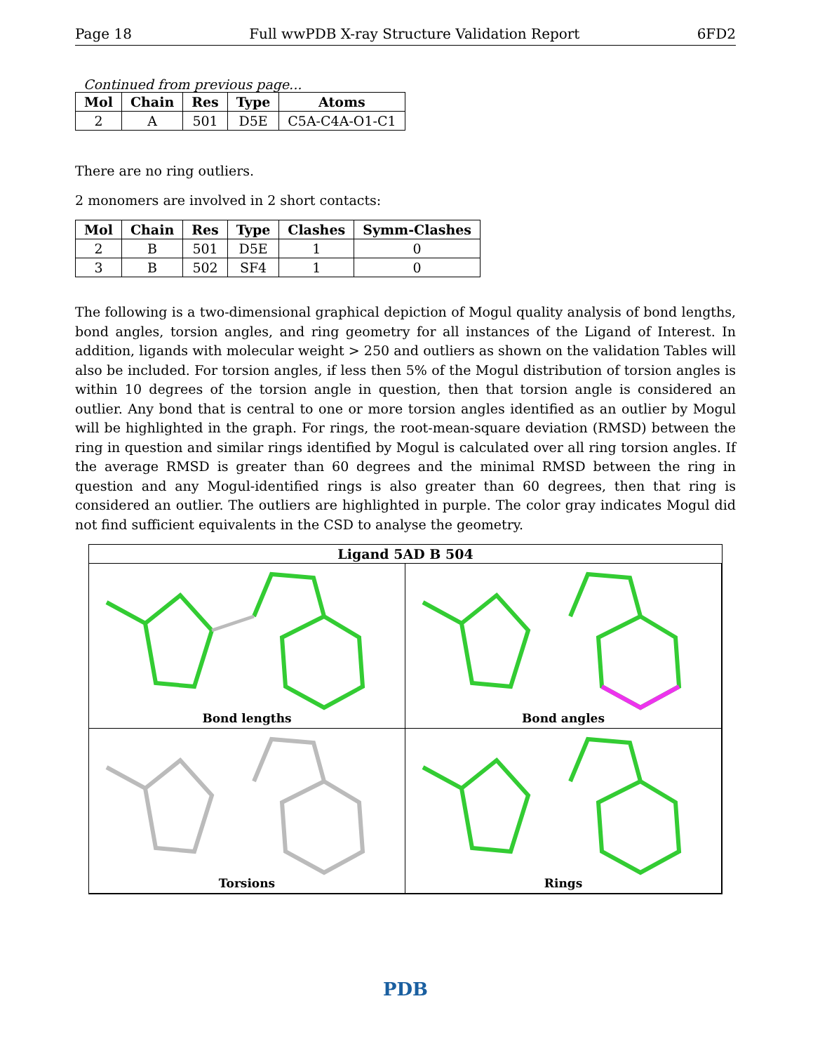Page 18 Full wwPDB X-ray Structure Validation Report 6FD2
Continued from previous page...
| Mol | Chain | Res | Type | Atoms |
| --- | --- | --- | --- | --- |
| 2 | A | 501 | D5E | C5A-C4A-O1-C1 |
There are no ring outliers.
2 monomers are involved in 2 short contacts:
| Mol | Chain | Res | Type | Clashes | Symm-Clashes |
| --- | --- | --- | --- | --- | --- |
| 2 | B | 501 | D5E | 1 | 0 |
| 3 | B | 502 | SF4 | 1 | 0 |
The following is a two-dimensional graphical depiction of Mogul quality analysis of bond lengths, bond angles, torsion angles, and ring geometry for all instances of the Ligand of Interest. In addition, ligands with molecular weight > 250 and outliers as shown on the validation Tables will also be included. For torsion angles, if less then 5% of the Mogul distribution of torsion angles is within 10 degrees of the torsion angle in question, then that torsion angle is considered an outlier. Any bond that is central to one or more torsion angles identified as an outlier by Mogul will be highlighted in the graph. For rings, the root-mean-square deviation (RMSD) between the ring in question and similar rings identified by Mogul is calculated over all ring torsion angles. If the average RMSD is greater than 60 degrees and the minimal RMSD between the ring in question and any Mogul-identified rings is also greater than 60 degrees, then that ring is considered an outlier. The outliers are highlighted in purple. The color gray indicates Mogul did not find sufficient equivalents in the CSD to analyse the geometry.
Ligand 5AD B 504
Bond lengths
Bond angles
Torsions
Rings
PDB